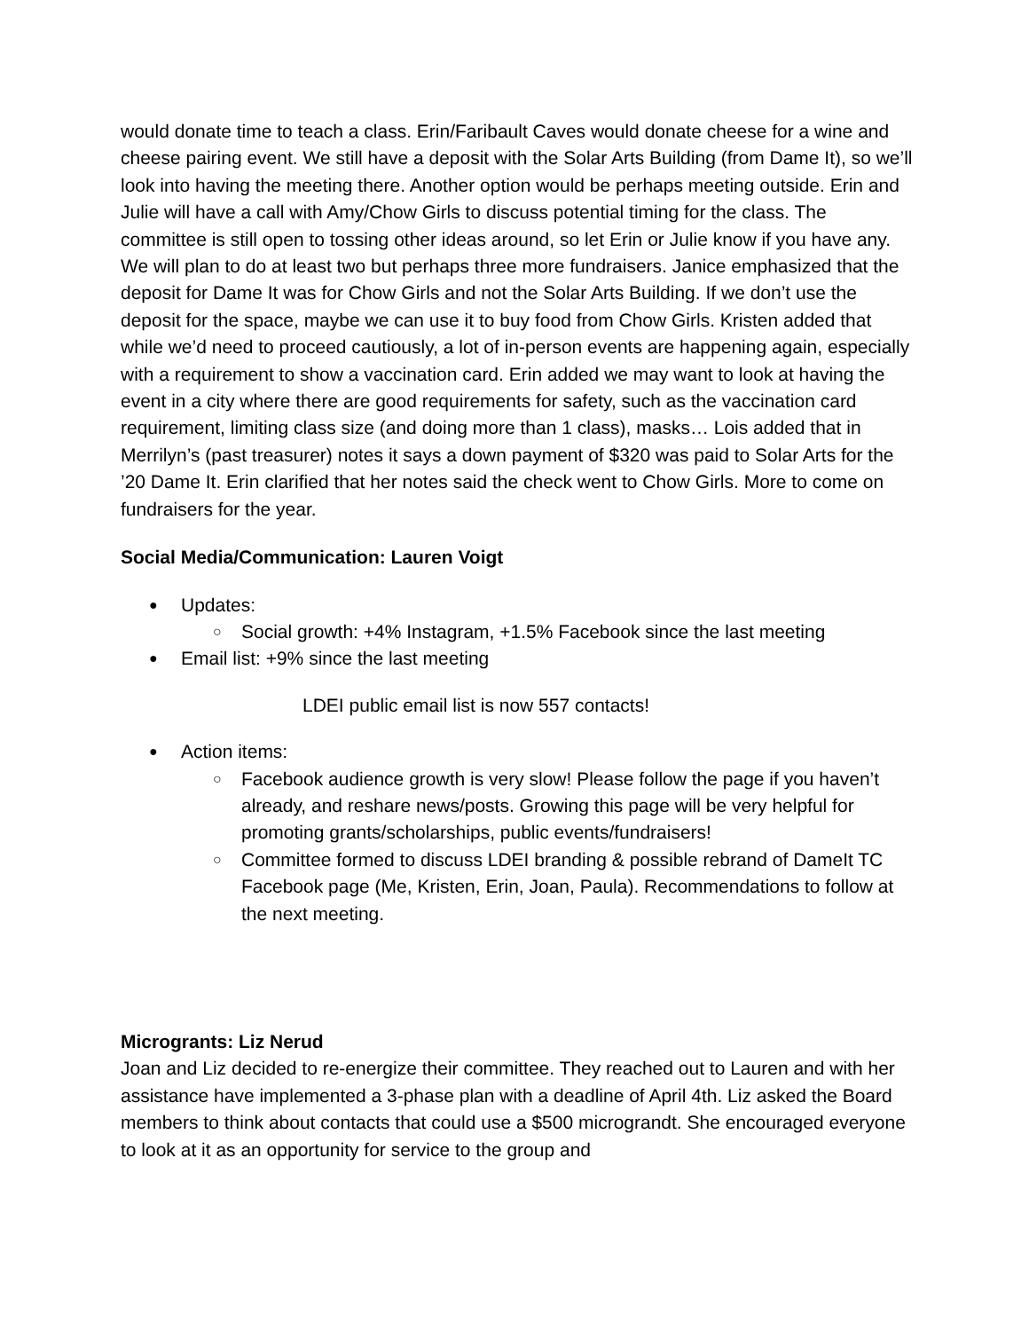would donate time to teach a class. Erin/Faribault Caves would donate cheese for a wine and cheese pairing event. We still have a deposit with the Solar Arts Building (from Dame It), so we’ll look into having the meeting there. Another option would be perhaps meeting outside. Erin and Julie will have a call with Amy/Chow Girls to discuss potential timing for the class. The committee is still open to tossing other ideas around, so let Erin or Julie know if you have any. We will plan to do at least two but perhaps three more fundraisers. Janice emphasized that the deposit for Dame It was for Chow Girls and not the Solar Arts Building. If we don’t use the deposit for the space, maybe we can use it to buy food from Chow Girls. Kristen added that while we’d need to proceed cautiously, a lot of in-person events are happening again, especially with a requirement to show a vaccination card. Erin added we may want to look at having the event in a city where there are good requirements for safety, such as the vaccination card requirement, limiting class size (and doing more than 1 class), masks… Lois added that in Merrilyn’s (past treasurer) notes it says a down payment of $320 was paid to Solar Arts for the ’20 Dame It. Erin clarified that her notes said the check went to Chow Girls. More to come on fundraisers for the year.
Social Media/Communication: Lauren Voigt
Updates:
Social growth: +4% Instagram, +1.5% Facebook since the last meeting
Email list: +9% since the last meeting
LDEI public email list is now 557 contacts!
Action items:
Facebook audience growth is very slow! Please follow the page if you haven’t already, and reshare news/posts. Growing this page will be very helpful for promoting grants/scholarships, public events/fundraisers!
Committee formed to discuss LDEI branding & possible rebrand of DameIt TC Facebook page (Me, Kristen, Erin, Joan, Paula). Recommendations to follow at the next meeting.
Microgrants: Liz Nerud
Joan and Liz decided to re-energize their committee. They reached out to Lauren and with her assistance have implemented a 3-phase plan with a deadline of April 4th. Liz asked the Board members to think about contacts that could use a $500 micrograndt. She encouraged everyone to look at it as an opportunity for service to the group and